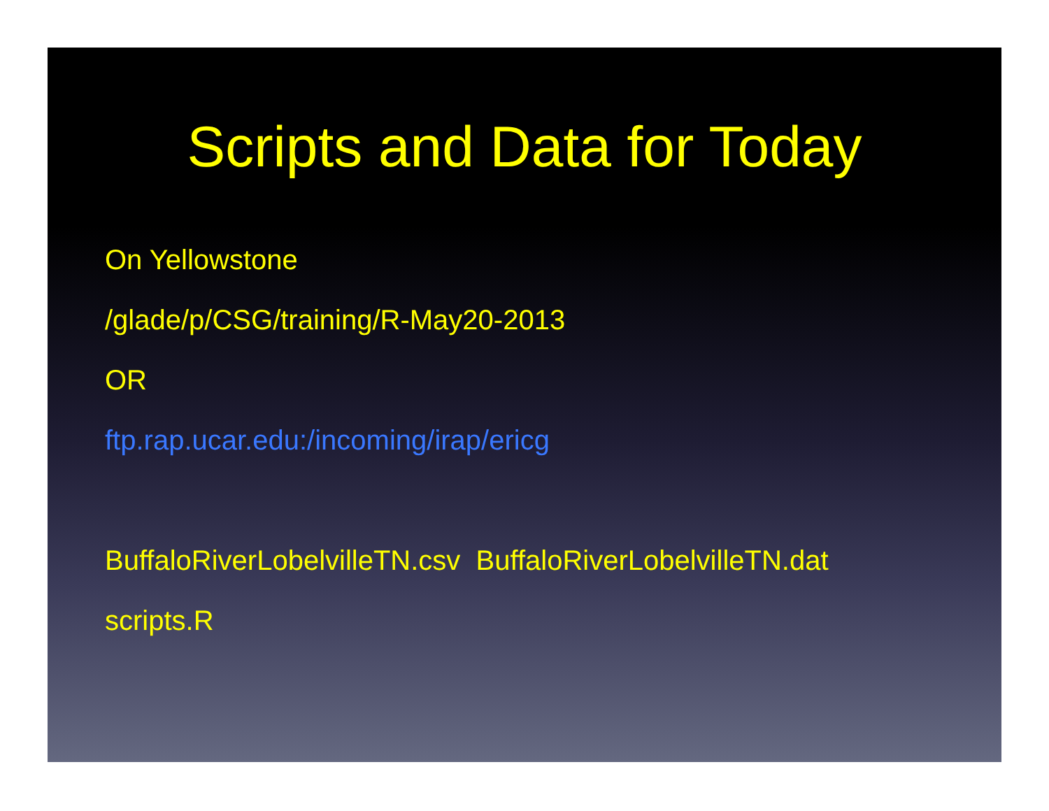Scripts and Data for Today
On Yellowstone
/glade/p/CSG/training/R-May20-2013
OR
ftp.rap.ucar.edu:/incoming/irap/ericg
BuffaloRiverLobelvilleTN.csv BuffaloRiverLobelvilleTN.dat
scripts.R